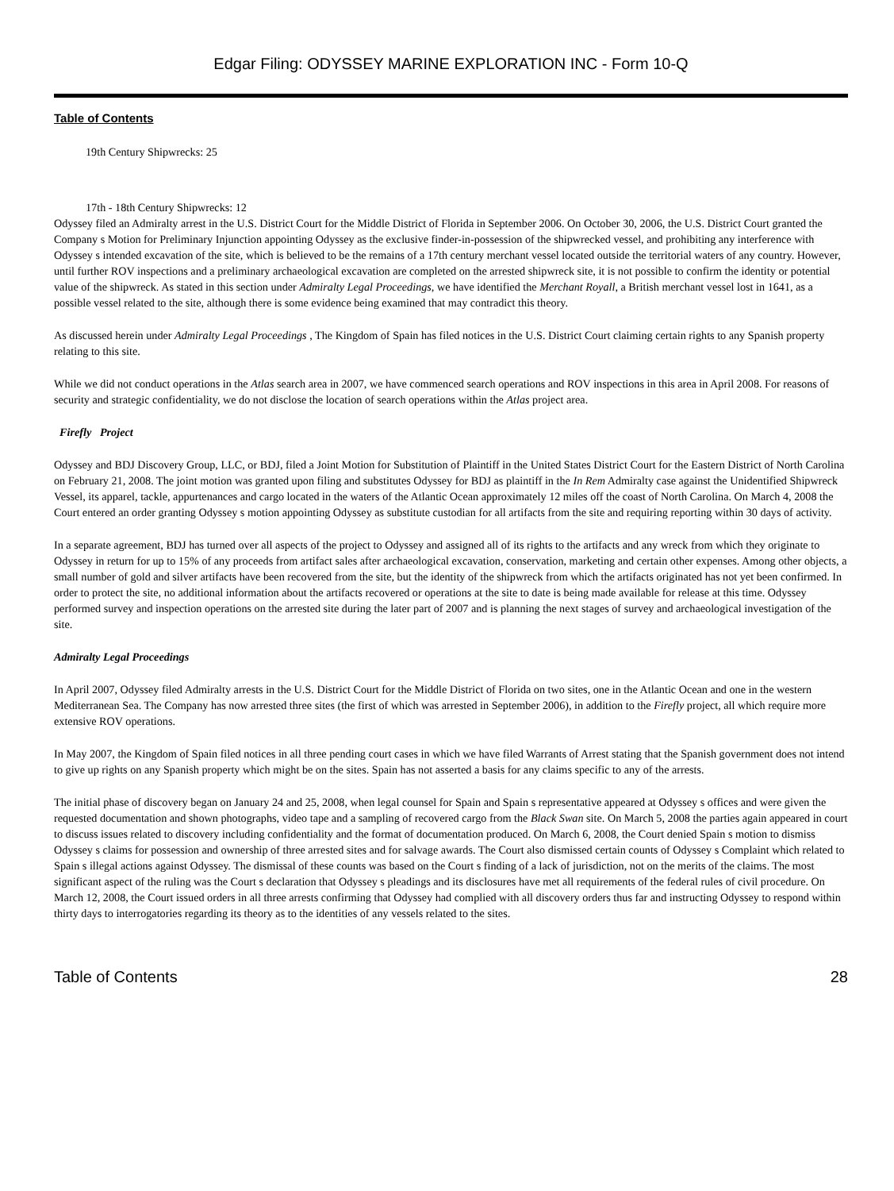Edgar Filing: ODYSSEY MARINE EXPLORATION INC - Form 10-Q
Table of Contents
19th Century Shipwrecks: 25
17th - 18th Century Shipwrecks: 12
Odyssey filed an Admiralty arrest in the U.S. District Court for the Middle District of Florida in September 2006. On October 30, 2006, the U.S. District Court granted the Company s Motion for Preliminary Injunction appointing Odyssey as the exclusive finder-in-possession of the shipwrecked vessel, and prohibiting any interference with Odyssey s intended excavation of the site, which is believed to be the remains of a 17th century merchant vessel located outside the territorial waters of any country. However, until further ROV inspections and a preliminary archaeological excavation are completed on the arrested shipwreck site, it is not possible to confirm the identity or potential value of the shipwreck. As stated in this section under Admiralty Legal Proceedings, we have identified the Merchant Royall, a British merchant vessel lost in 1641, as a possible vessel related to the site, although there is some evidence being examined that may contradict this theory.
As discussed herein under Admiralty Legal Proceedings , The Kingdom of Spain has filed notices in the U.S. District Court claiming certain rights to any Spanish property relating to this site.
While we did not conduct operations in the Atlas search area in 2007, we have commenced search operations and ROV inspections in this area in April 2008. For reasons of security and strategic confidentiality, we do not disclose the location of search operations within the Atlas project area.
Firefly Project
Odyssey and BDJ Discovery Group, LLC, or BDJ, filed a Joint Motion for Substitution of Plaintiff in the United States District Court for the Eastern District of North Carolina on February 21, 2008. The joint motion was granted upon filing and substitutes Odyssey for BDJ as plaintiff in the In Rem Admiralty case against the Unidentified Shipwreck Vessel, its apparel, tackle, appurtenances and cargo located in the waters of the Atlantic Ocean approximately 12 miles off the coast of North Carolina. On March 4, 2008 the Court entered an order granting Odyssey s motion appointing Odyssey as substitute custodian for all artifacts from the site and requiring reporting within 30 days of activity.
In a separate agreement, BDJ has turned over all aspects of the project to Odyssey and assigned all of its rights to the artifacts and any wreck from which they originate to Odyssey in return for up to 15% of any proceeds from artifact sales after archaeological excavation, conservation, marketing and certain other expenses. Among other objects, a small number of gold and silver artifacts have been recovered from the site, but the identity of the shipwreck from which the artifacts originated has not yet been confirmed. In order to protect the site, no additional information about the artifacts recovered or operations at the site to date is being made available for release at this time. Odyssey performed survey and inspection operations on the arrested site during the later part of 2007 and is planning the next stages of survey and archaeological investigation of the site.
Admiralty Legal Proceedings
In April 2007, Odyssey filed Admiralty arrests in the U.S. District Court for the Middle District of Florida on two sites, one in the Atlantic Ocean and one in the western Mediterranean Sea. The Company has now arrested three sites (the first of which was arrested in September 2006), in addition to the Firefly project, all which require more extensive ROV operations.
In May 2007, the Kingdom of Spain filed notices in all three pending court cases in which we have filed Warrants of Arrest stating that the Spanish government does not intend to give up rights on any Spanish property which might be on the sites. Spain has not asserted a basis for any claims specific to any of the arrests.
The initial phase of discovery began on January 24 and 25, 2008, when legal counsel for Spain and Spain s representative appeared at Odyssey s offices and were given the requested documentation and shown photographs, video tape and a sampling of recovered cargo from the Black Swan site. On March 5, 2008 the parties again appeared in court to discuss issues related to discovery including confidentiality and the format of documentation produced. On March 6, 2008, the Court denied Spain s motion to dismiss Odyssey s claims for possession and ownership of three arrested sites and for salvage awards. The Court also dismissed certain counts of Odyssey s Complaint which related to Spain s illegal actions against Odyssey. The dismissal of these counts was based on the Court s finding of a lack of jurisdiction, not on the merits of the claims. The most significant aspect of the ruling was the Court s declaration that Odyssey s pleadings and its disclosures have met all requirements of the federal rules of civil procedure. On March 12, 2008, the Court issued orders in all three arrests confirming that Odyssey had complied with all discovery orders thus far and instructing Odyssey to respond within thirty days to interrogatories regarding its theory as to the identities of any vessels related to the sites.
Table of Contents 28